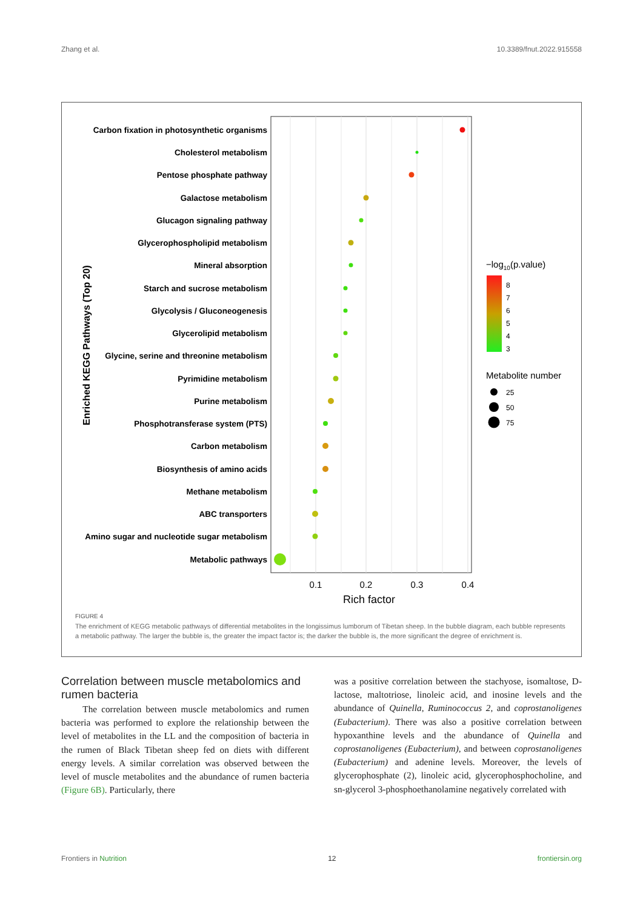Zhang et al. 10.3389/fnut.2022.915558
Carbon fixation in photosynthetic organisms
Cholesterol metabolism
Pentose phosphate pathway
Galactose metabolism
Glucagon signaling pathway
Glycerophospholipid metabolism
Mineral absorption
Starch and sucrose metabolism
Glycolysis / Gluconeogenesis
Glycerolipid metabolism
Glycine, serine and threonine metabolism
Pyrimidine metabolism
Purine metabolism
Phosphotransferase system (PTS)
Carbon metabolism
Biosynthesis of amino acids
Methane metabolism
ABC transporters
Amino sugar and nucleotide sugar metabolism
Metabolic pathways
Enriched KEGG Pathways (Top 20)
0.1
0.2
0.3
0.4
Rich factor
−log10(p.value)
8
7
6
5
4
3
Metabolite number
25
50
75
FIGURE 4
The enrichment of KEGG metabolic pathways of differential metabolites in the longissimus lumborum of Tibetan sheep. In the bubble diagram, each bubble represents a metabolic pathway. The larger the bubble is, the greater the impact factor is; the darker the bubble is, the more significant the degree of enrichment is.
Correlation between muscle metabolomics and rumen bacteria
The correlation between muscle metabolomics and rumen bacteria was performed to explore the relationship between the level of metabolites in the LL and the composition of bacteria in the rumen of Black Tibetan sheep fed on diets with different energy levels. A similar correlation was observed between the level of muscle metabolites and the abundance of rumen bacteria (Figure 6B). Particularly, there
was a positive correlation between the stachyose, isomaltose, D-lactose, maltotriose, linoleic acid, and inosine levels and the abundance of Quinella, Ruminococcus 2, and coprostanoligenes (Eubacterium). There was also a positive correlation between hypoxanthine levels and the abundance of Quinella and coprostanoligenes (Eubacterium), and between coprostanoligenes (Eubacterium) and adenine levels. Moreover, the levels of glycerophosphate (2), linoleic acid, glycerophosphocholine, and sn-glycerol 3-phosphoethanolamine negatively correlated with
Frontiers in Nutrition 12 frontiersin.org